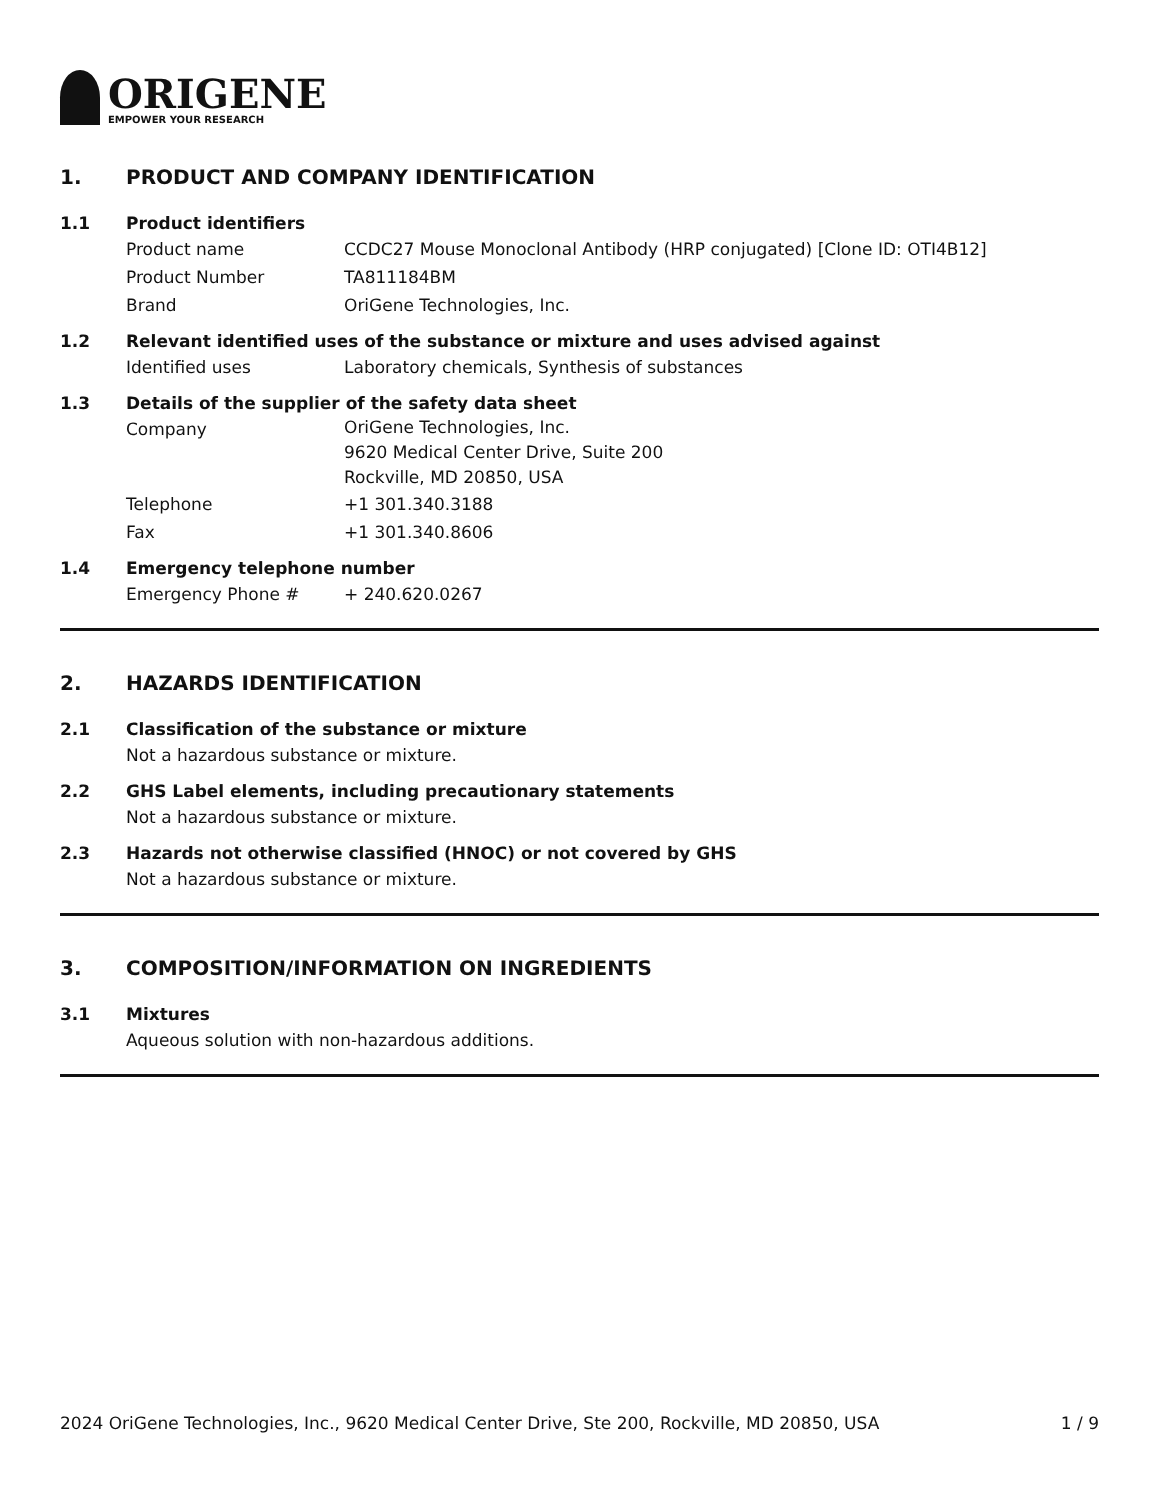ORIGENE
EMPOWER YOUR RESEARCH
1. PRODUCT AND COMPANY IDENTIFICATION
1.1 Product identifiers
Product name CCDC27 Mouse Monoclonal Antibody (HRP conjugated) [Clone ID: OTI4B12]
Product Number TA811184BM
Brand OriGene Technologies, Inc.
1.2 Relevant identified uses of the substance or mixture and uses advised against
Identified uses Laboratory chemicals, Synthesis of substances
1.3 Details of the supplier of the safety data sheet
Company
OriGene Technologies, Inc.
9620 Medical Center Drive, Suite 200
Rockville, MD 20850, USA
Telephone +1 301.340.3188
Fax +1 301.340.8606
1.4 Emergency telephone number
Emergency Phone # + 240.620.0267
2. HAZARDS IDENTIFICATION
2.1 Classification of the substance or mixture
Not a hazardous substance or mixture.
2.2 GHS Label elements, including precautionary statements
Not a hazardous substance or mixture.
2.3 Hazards not otherwise classified (HNOC) or not covered by GHS
Not a hazardous substance or mixture.
3. COMPOSITION/INFORMATION ON INGREDIENTS
3.1 Mixtures
Aqueous solution with non-hazardous additions.
2024 OriGene Technologies, Inc., 9620 Medical Center Drive, Ste 200, Rockville, MD 20850, USA 1 / 9